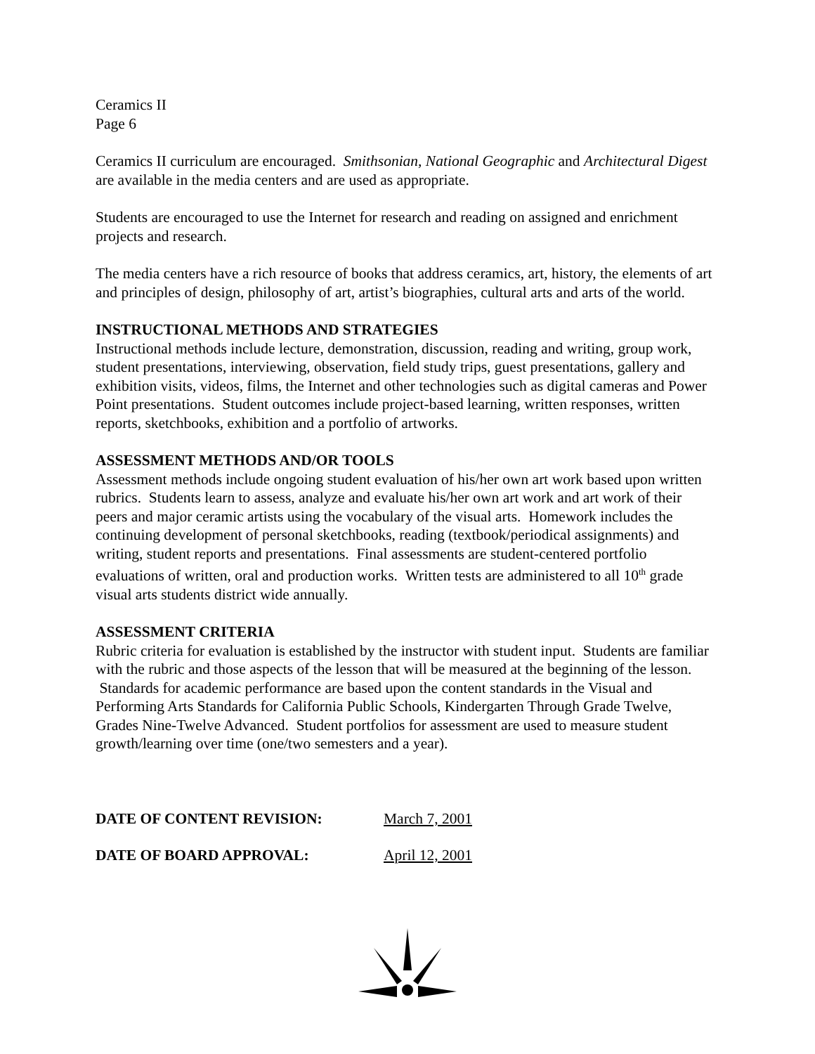Ceramics II
Page 6
Ceramics II curriculum are encouraged. Smithsonian, National Geographic and Architectural Digest are available in the media centers and are used as appropriate.
Students are encouraged to use the Internet for research and reading on assigned and enrichment projects and research.
The media centers have a rich resource of books that address ceramics, art, history, the elements of art and principles of design, philosophy of art, artist’s biographies, cultural arts and arts of the world.
INSTRUCTIONAL METHODS AND STRATEGIES
Instructional methods include lecture, demonstration, discussion, reading and writing, group work, student presentations, interviewing, observation, field study trips, guest presentations, gallery and exhibition visits, videos, films, the Internet and other technologies such as digital cameras and Power Point presentations. Student outcomes include project-based learning, written responses, written reports, sketchbooks, exhibition and a portfolio of artworks.
ASSESSMENT METHODS AND/OR TOOLS
Assessment methods include ongoing student evaluation of his/her own art work based upon written rubrics. Students learn to assess, analyze and evaluate his/her own art work and art work of their peers and major ceramic artists using the vocabulary of the visual arts. Homework includes the continuing development of personal sketchbooks, reading (textbook/periodical assignments) and writing, student reports and presentations. Final assessments are student-centered portfolio evaluations of written, oral and production works. Written tests are administered to all 10<sup>th</sup> grade visual arts students district wide annually.
ASSESSMENT CRITERIA
Rubric criteria for evaluation is established by the instructor with student input. Students are familiar with the rubric and those aspects of the lesson that will be measured at the beginning of the lesson. Standards for academic performance are based upon the content standards in the Visual and Performing Arts Standards for California Public Schools, Kindergarten Through Grade Twelve, Grades Nine-Twelve Advanced. Student portfolios for assessment are used to measure student growth/learning over time (one/two semesters and a year).
DATE OF CONTENT REVISION: March 7, 2001
DATE OF BOARD APPROVAL: April 12, 2001